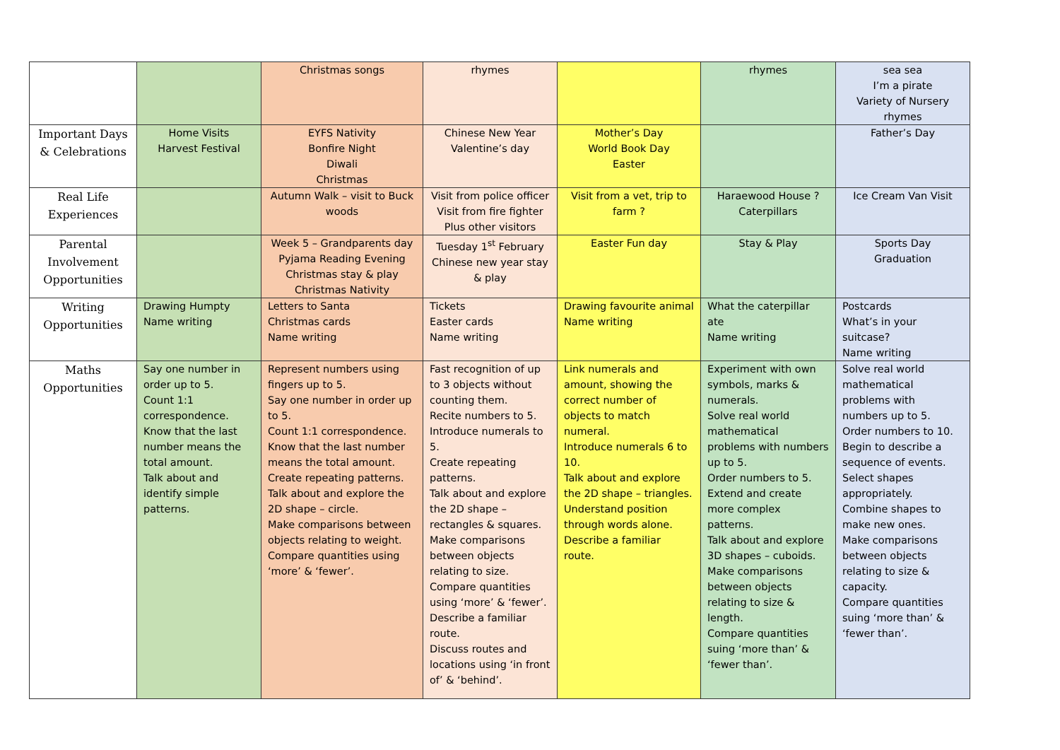| | | Christmas songs | rhymes | | rhymes | sea sea I’m a pirate Variety of Nursery rhymes |
| Important Days & Celebrations | Home Visits Harvest Festival | EYFS Nativity Bonfire Night Diwali Christmas | Chinese New Year Valentine’s day | Mother’s Day World Book Day Easter | | Father’s Day |
| Real Life Experiences | | Autumn Walk – visit to Buck woods | Visit from police officer Visit from fire fighter Plus other visitors | Visit from a vet, trip to farm ? | Haraewood House ? Caterpillars | Ice Cream Van Visit |
| Parental Involvement Opportunities | | Week 5 – Grandparents day Pyjama Reading Evening Christmas stay & play Christmas Nativity | Tuesday 1<sup>st</sup> February Chinese new year stay & play | Easter Fun day | Stay & Play | Sports Day Graduation |
| Writing Opportunities | Drawing Humpty Name writing | Letters to Santa Christmas cards Name writing | Tickets Easter cards Name writing | Drawing favourite animal Name writing | What the caterpillar ate Name writing | Postcards What’s in your suitcase? Name writing |
| Maths Opportunities | Say one number in order up to 5. Count 1:1 correspondence. Know that the last number means the total amount. Talk about and identify simple patterns. | Represent numbers using fingers up to 5. Say one number in order up to 5. Count 1:1 correspondence. Know that the last number means the total amount. Create repeating patterns. Talk about and explore the 2D shape – circle. Make comparisons between objects relating to weight. Compare quantities using ‘more’ & ‘fewer’. | Fast recognition of up to 3 objects without counting them. Recite numbers to 5. Introduce numerals to 5. Create repeating patterns. Talk about and explore the 2D shape – rectangles & squares. Make comparisons between objects relating to size. Compare quantities using ‘more’ & ‘fewer’. Describe a familiar route. Discuss routes and locations using ‘in front of’ & ‘behind’. | Link numerals and amount, showing the correct number of objects to match numeral. Introduce numerals 6 to 10. Talk about and explore the 2D shape – triangles. Understand position through words alone. Describe a familiar route. | Experiment with own symbols, marks & numerals. Solve real world mathematical problems with numbers up to 5. Order numbers to 5. Extend and create more complex patterns. Talk about and explore 3D shapes – cuboids. Make comparisons between objects relating to size & length. Compare quantities suing ‘more than’ & ‘fewer than’. | Solve real world mathematical problems with numbers up to 5. Order numbers to 10. Begin to describe a sequence of events. Select shapes appropriately. Combine shapes to make new ones. Make comparisons between objects relating to size & capacity. Compare quantities suing ‘more than’ & ‘fewer than’. |